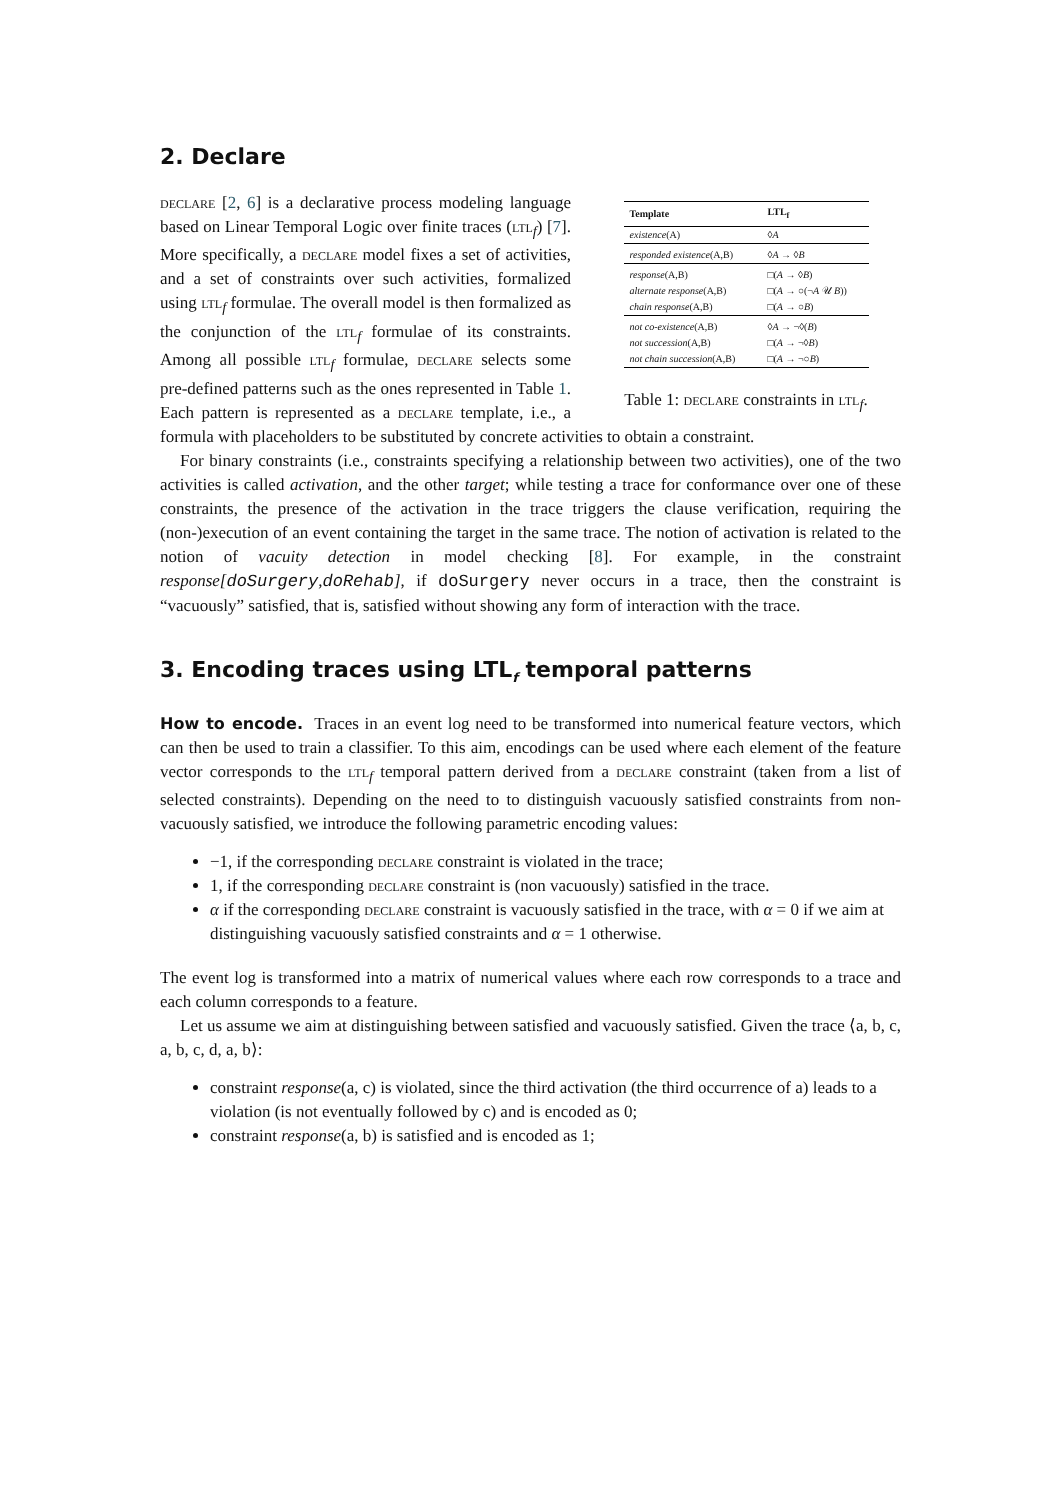2. Declare
| Template | LTL<sub>f</sub> |
| --- | --- |
| existence (A) | ◊ A |
| responded existence (A,B) | ◊ A → ◊ B |
| response (A,B) | □( A → ◊ B ) |
| alternate response (A,B) | □( A → ○(¬ A 𝒰 B )) |
| chain response (A,B) | □( A → ○ B ) |
| not co-existence (A,B) | ◊ A → ¬◊( B ) |
| not succession (A,B) | □( A → ¬◊ B ) |
| not chain succession (A,B) | □( A → ¬○ B ) |
Table 1: declare constraints in ltl<sub>f</sub>.
declare [2, 6] is a declarative process modeling language based on Linear Temporal Logic over finite traces (ltl<sub>f</sub>) [7]. More specifically, a declare model fixes a set of activities, and a set of constraints over such activities, formalized using ltl<sub>f</sub> formulae. The overall model is then formalized as the conjunction of the ltl<sub>f</sub> formulae of its constraints. Among all possible ltl<sub>f</sub> formulae, declare selects some pre-defined patterns such as the ones represented in Table 1. Each pattern is represented as a declare template, i.e., a formula with placeholders to be substituted by concrete activities to obtain a constraint.
For binary constraints (i.e., constraints specifying a relationship between two activities), one of the two activities is called activation, and the other target; while testing a trace for conformance over one of these constraints, the presence of the activation in the trace triggers the clause verification, requiring the (non-)execution of an event containing the target in the same trace. The notion of activation is related to the notion of vacuity detection in model checking [8]. For example, in the constraint response[doSurgery,doRehab], if doSurgery never occurs in a trace, then the constraint is “vacuously” satisfied, that is, satisfied without showing any form of interaction with the trace.
3. Encoding traces using LTL<sub>f</sub> temporal patterns
How to encode. Traces in an event log need to be transformed into numerical feature vectors, which can then be used to train a classifier. To this aim, encodings can be used where each element of the feature vector corresponds to the ltl<sub>f</sub> temporal pattern derived from a declare constraint (taken from a list of selected constraints). Depending on the need to to distinguish vacuously satisfied constraints from non-vacuously satisfied, we introduce the following parametric encoding values:
−1, if the corresponding declare constraint is violated in the trace;
1, if the corresponding declare constraint is (non vacuously) satisfied in the trace.
α if the corresponding declare constraint is vacuously satisfied in the trace, with α = 0 if we aim at distinguishing vacuously satisfied constraints and α = 1 otherwise.
The event log is transformed into a matrix of numerical values where each row corresponds to a trace and each column corresponds to a feature.
Let us assume we aim at distinguishing between satisfied and vacuously satisfied. Given the trace ⟨a, b, c, a, b, c, d, a, b⟩:
constraint response(a, c) is violated, since the third activation (the third occurrence of a) leads to a violation (is not eventually followed by c) and is encoded as 0;
constraint response(a, b) is satisfied and is encoded as 1;